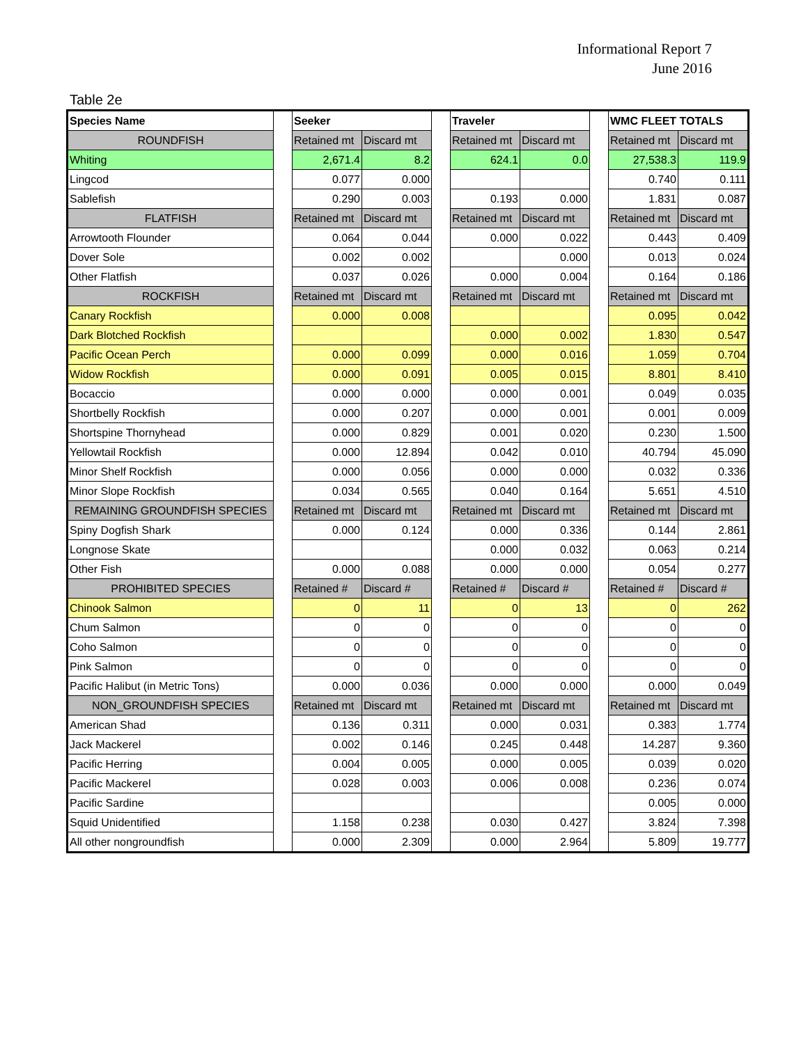Informational Report 7
June 2016
Table 2e
| Species Name | | Seeker | | | Traveler | | | WMC FLEET TOTALS | |
| ROUNDFISH | | Retained mt | Discard mt | | Retained mt | Discard mt | | Retained mt | Discard mt |
| Whiting | | 2,671.4 | 8.2 | | 624.1 | 0.0 | | 27,538.3 | 119.9 |
| Lingcod | | 0.077 | 0.000 | | | | | 0.740 | 0.111 |
| Sablefish | | 0.290 | 0.003 | | 0.193 | 0.000 | | 1.831 | 0.087 |
| FLATFISH | | Retained mt | Discard mt | | Retained mt | Discard mt | | Retained mt | Discard mt |
| Arrowtooth Flounder | | 0.064 | 0.044 | | 0.000 | 0.022 | | 0.443 | 0.409 |
| Dover Sole | | 0.002 | 0.002 | | | 0.000 | | 0.013 | 0.024 |
| Other Flatfish | | 0.037 | 0.026 | | 0.000 | 0.004 | | 0.164 | 0.186 |
| ROCKFISH | | Retained mt | Discard mt | | Retained mt | Discard mt | | Retained mt | Discard mt |
| Canary Rockfish | | 0.000 | 0.008 | | | | | 0.095 | 0.042 |
| Dark Blotched Rockfish | | | | | 0.000 | 0.002 | | 1.830 | 0.547 |
| Pacific Ocean Perch | | 0.000 | 0.099 | | 0.000 | 0.016 | | 1.059 | 0.704 |
| Widow Rockfish | | 0.000 | 0.091 | | 0.005 | 0.015 | | 8.801 | 8.410 |
| Bocaccio | | 0.000 | 0.000 | | 0.000 | 0.001 | | 0.049 | 0.035 |
| Shortbelly Rockfish | | 0.000 | 0.207 | | 0.000 | 0.001 | | 0.001 | 0.009 |
| Shortspine Thornyhead | | 0.000 | 0.829 | | 0.001 | 0.020 | | 0.230 | 1.500 |
| Yellowtail Rockfish | | 0.000 | 12.894 | | 0.042 | 0.010 | | 40.794 | 45.090 |
| Minor Shelf Rockfish | | 0.000 | 0.056 | | 0.000 | 0.000 | | 0.032 | 0.336 |
| Minor Slope Rockfish | | 0.034 | 0.565 | | 0.040 | 0.164 | | 5.651 | 4.510 |
| REMAINING GROUNDFISH SPECIES | | Retained mt | Discard mt | | Retained mt | Discard mt | | Retained mt | Discard mt |
| Spiny Dogfish Shark | | 0.000 | 0.124 | | 0.000 | 0.336 | | 0.144 | 2.861 |
| Longnose Skate | | | | | 0.000 | 0.032 | | 0.063 | 0.214 |
| Other Fish | | 0.000 | 0.088 | | 0.000 | 0.000 | | 0.054 | 0.277 |
| PROHIBITED SPECIES | | Retained # | Discard # | | Retained # | Discard # | | Retained # | Discard # |
| Chinook Salmon | | 0 | 11 | | 0 | 13 | | 0 | 262 |
| Chum Salmon | | 0 | 0 | | 0 | 0 | | 0 | 0 |
| Coho Salmon | | 0 | 0 | | 0 | 0 | | 0 | 0 |
| Pink Salmon | | 0 | 0 | | 0 | 0 | | 0 | 0 |
| Pacific Halibut (in Metric Tons) | | 0.000 | 0.036 | | 0.000 | 0.000 | | 0.000 | 0.049 |
| NON_GROUNDFISH SPECIES | | Retained mt | Discard mt | | Retained mt | Discard mt | | Retained mt | Discard mt |
| American Shad | | 0.136 | 0.311 | | 0.000 | 0.031 | | 0.383 | 1.774 |
| Jack Mackerel | | 0.002 | 0.146 | | 0.245 | 0.448 | | 14.287 | 9.360 |
| Pacific Herring | | 0.004 | 0.005 | | 0.000 | 0.005 | | 0.039 | 0.020 |
| Pacific Mackerel | | 0.028 | 0.003 | | 0.006 | 0.008 | | 0.236 | 0.074 |
| Pacific Sardine | | | | | | | | 0.005 | 0.000 |
| Squid Unidentified | | 1.158 | 0.238 | | 0.030 | 0.427 | | 3.824 | 7.398 |
| All other nongroundfish | | 0.000 | 2.309 | | 0.000 | 2.964 | | 5.809 | 19.777 |